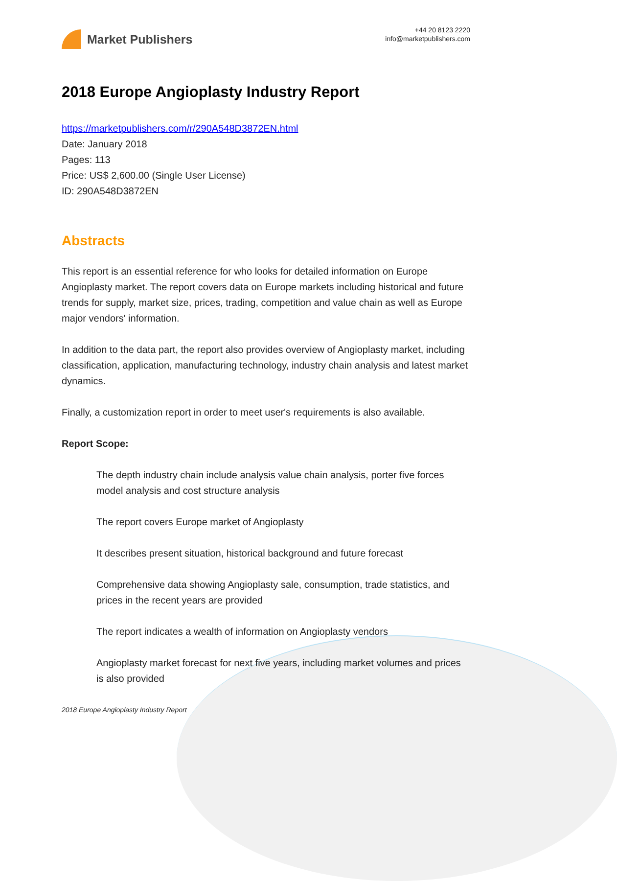Market Publishers
+44 20 8123 2220
info@marketpublishers.com
2018 Europe Angioplasty Industry Report
https://marketpublishers.com/r/290A548D3872EN.html
Date: January 2018
Pages: 113
Price: US$ 2,600.00 (Single User License)
ID: 290A548D3872EN
Abstracts
This report is an essential reference for who looks for detailed information on Europe Angioplasty market. The report covers data on Europe markets including historical and future trends for supply, market size, prices, trading, competition and value chain as well as Europe major vendors' information.
In addition to the data part, the report also provides overview of Angioplasty market, including classification, application, manufacturing technology, industry chain analysis and latest market dynamics.
Finally, a customization report in order to meet user's requirements is also available.
Report Scope:
The depth industry chain include analysis value chain analysis, porter five forces model analysis and cost structure analysis
The report covers Europe market of Angioplasty
It describes present situation, historical background and future forecast
Comprehensive data showing Angioplasty sale, consumption, trade statistics, and prices in the recent years are provided
The report indicates a wealth of information on Angioplasty vendors
Angioplasty market forecast for next five years, including market volumes and prices is also provided
2018 Europe Angioplasty Industry Report